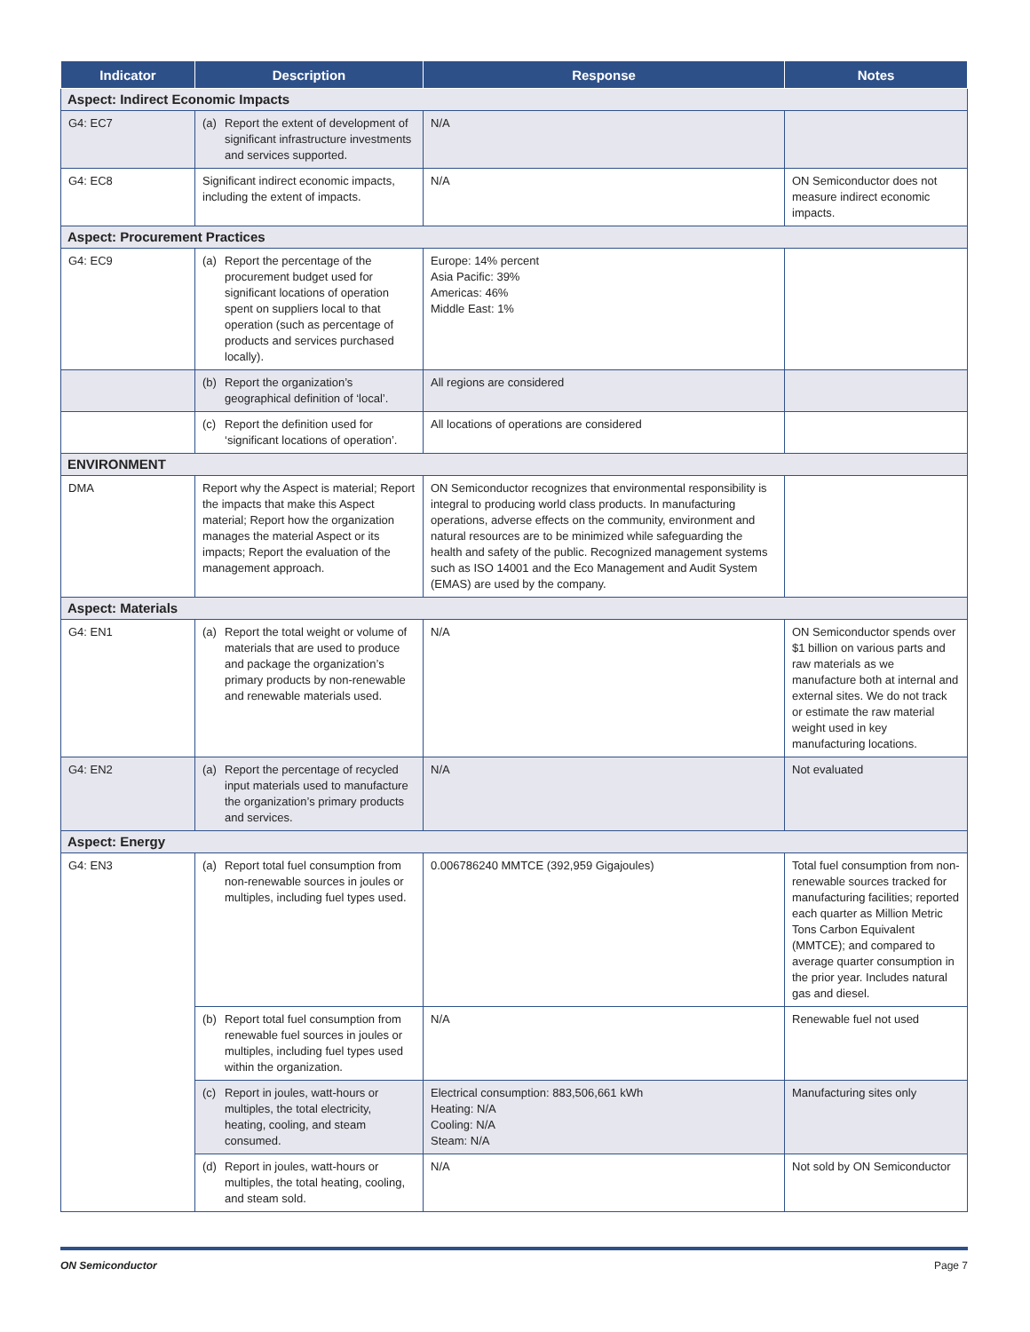| Indicator | Description | Response | Notes |
| --- | --- | --- | --- |
| Aspect: Indirect Economic Impacts | | | |
| G4: EC7 | (a) Report the extent of development of significant infrastructure investments and services supported. | N/A | |
| G4: EC8 | Significant indirect economic impacts, including the extent of impacts. | N/A | ON Semiconductor does not measure indirect economic impacts. |
| Aspect: Procurement Practices | | | |
| G4: EC9 | (a) Report the percentage of the procurement budget used for significant locations of operation spent on suppliers local to that operation (such as percentage of products and services purchased locally). | Europe: 14% percent Asia Pacific: 39% Americas: 46% Middle East: 1% | |
| | (b) Report the organization’s geographical definition of ‘local’. | All regions are considered | |
| | (c) Report the definition used for ‘significant locations of operation’. | All locations of operations are considered | |
| ENVIRONMENT | | | |
| DMA | Report why the Aspect is material; Report the impacts that make this Aspect material; Report how the organization manages the material Aspect or its impacts; Report the evaluation of the management approach. | ON Semiconductor recognizes that environmental responsibility is integral to producing world class products. In manufacturing operations, adverse effects on the community, environment and natural resources are to be minimized while safeguarding the health and safety of the public. Recognized management systems such as ISO 14001 and the Eco Management and Audit System (EMAS) are used by the company. | |
| Aspect: Materials | | | |
| G4: EN1 | (a) Report the total weight or volume of materials that are used to produce and package the organization’s primary products by non-renewable and renewable materials used. | N/A | ON Semiconductor spends over $1 billion on various parts and raw materials as we manufacture both at internal and external sites. We do not track or estimate the raw material weight used in key manufacturing locations. |
| G4: EN2 | (a) Report the percentage of recycled input materials used to manufacture the organization’s primary products and services. | N/A | Not evaluated |
| Aspect: Energy | | | |
| G4: EN3 | (a) Report total fuel consumption from non-renewable sources in joules or multiples, including fuel types used. | 0.006786240 MMTCE (392,959 Gigajoules) | Total fuel consumption from non-renewable sources tracked for manufacturing facilities; reported each quarter as Million Metric Tons Carbon Equivalent (MMTCE); and compared to average quarter consumption in the prior year. Includes natural gas and diesel. |
| | (b) Report total fuel consumption from renewable fuel sources in joules or multiples, including fuel types used within the organization. | N/A | Renewable fuel not used |
| | (c) Report in joules, watt-hours or multiples, the total electricity, heating, cooling, and steam consumed. | Electrical consumption: 883,506,661 kWh Heating: N/A Cooling: N/A Steam: N/A | Manufacturing sites only |
| | (d) Report in joules, watt-hours or multiples, the total heating, cooling, and steam sold. | N/A | Not sold by ON Semiconductor |
ON Semiconductor Page 7